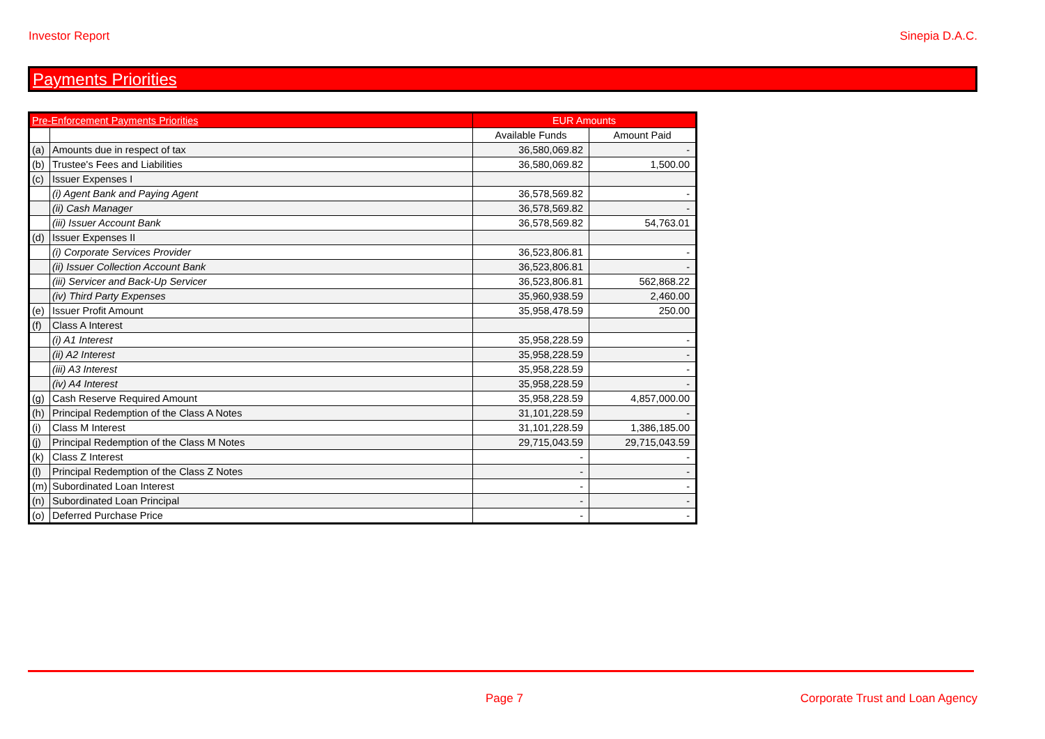Investor Report Sinepia D.A.C.
Payments Priorities
| Pre-Enforcement Payments Priorities | | EUR Amounts | |
| --- | --- | --- | --- |
| | | Available Funds | Amount Paid |
| (a) | Amounts due in respect of tax | 36,580,069.82 | - |
| (b) | Trustee's Fees and Liabilities | 36,580,069.82 | 1,500.00 |
| (c) | Issuer Expenses I | | |
| | (i) Agent Bank and Paying Agent | 36,578,569.82 | - |
| | (ii) Cash Manager | 36,578,569.82 | - |
| | (iii) Issuer Account Bank | 36,578,569.82 | 54,763.01 |
| (d) | Issuer Expenses II | | |
| | (i) Corporate Services Provider | 36,523,806.81 | - |
| | (ii) Issuer Collection Account Bank | 36,523,806.81 | - |
| | (iii) Servicer and Back-Up Servicer | 36,523,806.81 | 562,868.22 |
| | (iv) Third Party Expenses | 35,960,938.59 | 2,460.00 |
| (e) | Issuer Profit Amount | 35,958,478.59 | 250.00 |
| (f) | Class A Interest | | |
| | (i) A1 Interest | 35,958,228.59 | - |
| | (ii) A2 Interest | 35,958,228.59 | - |
| | (iii) A3 Interest | 35,958,228.59 | - |
| | (iv) A4 Interest | 35,958,228.59 | - |
| (g) | Cash Reserve Required Amount | 35,958,228.59 | 4,857,000.00 |
| (h) | Principal Redemption of the Class A Notes | 31,101,228.59 | - |
| (i) | Class M Interest | 31,101,228.59 | 1,386,185.00 |
| (j) | Principal Redemption of the Class M Notes | 29,715,043.59 | 29,715,043.59 |
| (k) | Class Z Interest | - | - |
| (l) | Principal Redemption of the Class Z Notes | - | - |
| (m) | Subordinated Loan Interest | - | - |
| (n) | Subordinated Loan Principal | - | - |
| (o) | Deferred Purchase Price | - | - |
Page 7 Corporate Trust and Loan Agency